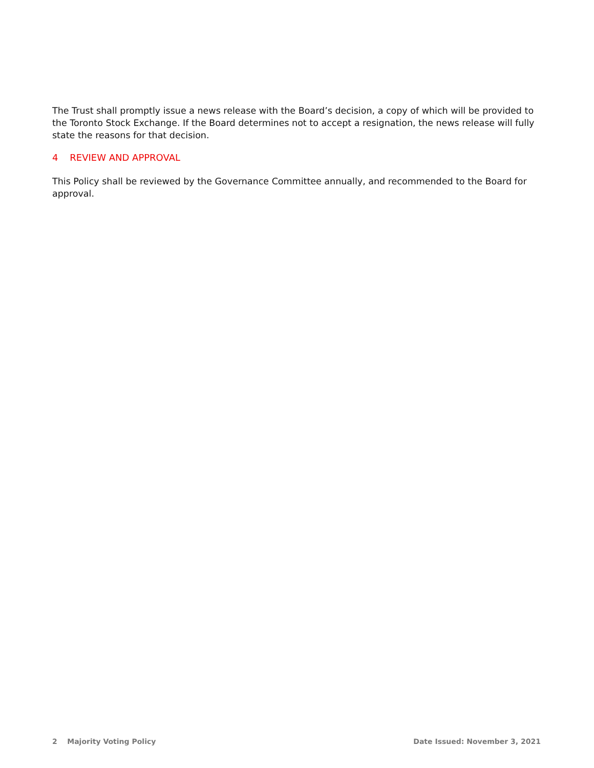The Trust shall promptly issue a news release with the Board’s decision, a copy of which will be provided to the Toronto Stock Exchange. If the Board determines not to accept a resignation, the news release will fully state the reasons for that decision.
4 REVIEW AND APPROVAL
This Policy shall be reviewed by the Governance Committee annually, and recommended to the Board for approval.
2 Majority Voting Policy Date Issued: November 3, 2021